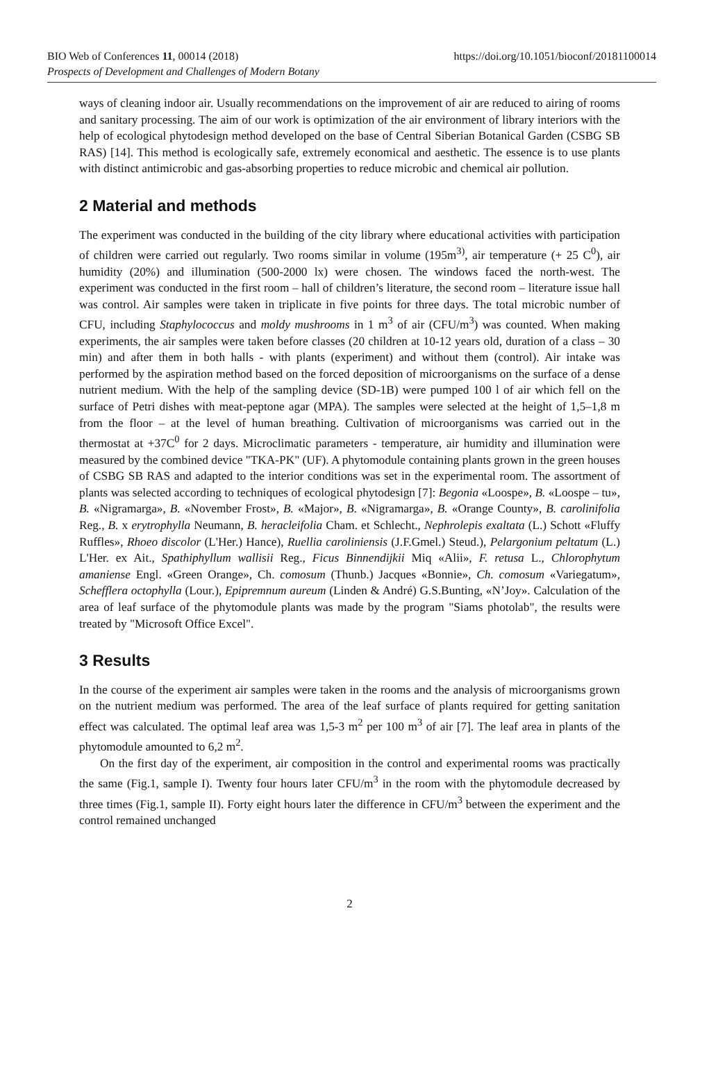BIO Web of Conferences 11, 00014 (2018)
https://doi.org/10.1051/bioconf/20181100014
Prospects of Development and Challenges of Modern Botany
ways of cleaning indoor air. Usually recommendations on the improvement of air are reduced to airing of rooms and sanitary processing. The aim of our work is optimization of the air environment of library interiors with the help of ecological phytodesign method developed on the base of Central Siberian Botanical Garden (CSBG SB RAS) [14]. This method is ecologically safe, extremely economical and aesthetic. The essence is to use plants with distinct antimicrobic and gas-absorbing properties to reduce microbic and chemical air pollution.
2 Material and methods
The experiment was conducted in the building of the city library where educational activities with participation of children were carried out regularly. Two rooms similar in volume (195m<sup>3)</sup>, air temperature (+ 25 C<sup>0</sup>), air humidity (20%) and illumination (500-2000 lx) were chosen. The windows faced the north-west. The experiment was conducted in the first room – hall of children’s literature, the second room – literature issue hall was control. Air samples were taken in triplicate in five points for three days. The total microbic number of CFU, including Staphylococcus and moldy mushrooms in 1 m<sup>3</sup> of air (CFU/m<sup>3</sup>) was counted. When making experiments, the air samples were taken before classes (20 children at 10-12 years old, duration of a class – 30 min) and after them in both halls - with plants (experiment) and without them (control). Air intake was performed by the aspiration method based on the forced deposition of microorganisms on the surface of a dense nutrient medium. With the help of the sampling device (SD-1B) were pumped 100 l of air which fell on the surface of Petri dishes with meat-peptone agar (MPA). The samples were selected at the height of 1,5–1,8 m from the floor – at the level of human breathing. Cultivation of microorganisms was carried out in the thermostat at +37C<sup>0</sup> for 2 days. Microclimatic parameters - temperature, air humidity and illumination were measured by the combined device "TKA-PK" (UF). A phytomodule containing plants grown in the green houses of CSBG SB RAS and adapted to the interior conditions was set in the experimental room. The assortment of plants was selected according to techniques of ecological phytodesign [7]: Begonia «Loospe», B. «Loospe – tu», B. «Nigramarga», B. «November Frost», B. «Major», B. «Nigramarga», B. «Orange County», B. carolinifolia Reg., B. x erytrophylla Neumann, B. heracleifolia Cham. et Schlecht., Nephrolepis exaltata (L.) Schott «Fluffy Ruffles», Rhoeo discolor (L'Her.) Hance), Ruellia caroliniensis (J.F.Gmel.) Steud.), Pelargonium peltatum (L.) L'Her. ex Ait., Spathiphyllum wallisii Reg., Ficus Binnendijkii Miq «Alii», F. retusa L., Chlorophytum amaniense Engl. «Green Orange», Ch. comosum (Thunb.) Jacques «Bonnie», Ch. comosum «Variegatum», Schefflera octophylla (Lour.), Epipremnum aureum (Linden & André) G.S.Bunting, «N’Joy». Calculation of the area of leaf surface of the phytomodule plants was made by the program "Siams photolab", the results were treated by "Microsoft Office Excel".
3 Results
In the course of the experiment air samples were taken in the rooms and the analysis of microorganisms grown on the nutrient medium was performed. The area of the leaf surface of plants required for getting sanitation effect was calculated. The optimal leaf area was 1,5-3 m<sup>2</sup> per 100 m<sup>3</sup> of air [7]. The leaf area in plants of the phytomodule amounted to 6,2 m<sup>2</sup>.
On the first day of the experiment, air composition in the control and experimental rooms was practically the same (Fig.1, sample I). Twenty four hours later CFU/m<sup>3</sup> in the room with the phytomodule decreased by three times (Fig.1, sample II). Forty eight hours later the difference in CFU/m<sup>3</sup> between the experiment and the control remained unchanged
2